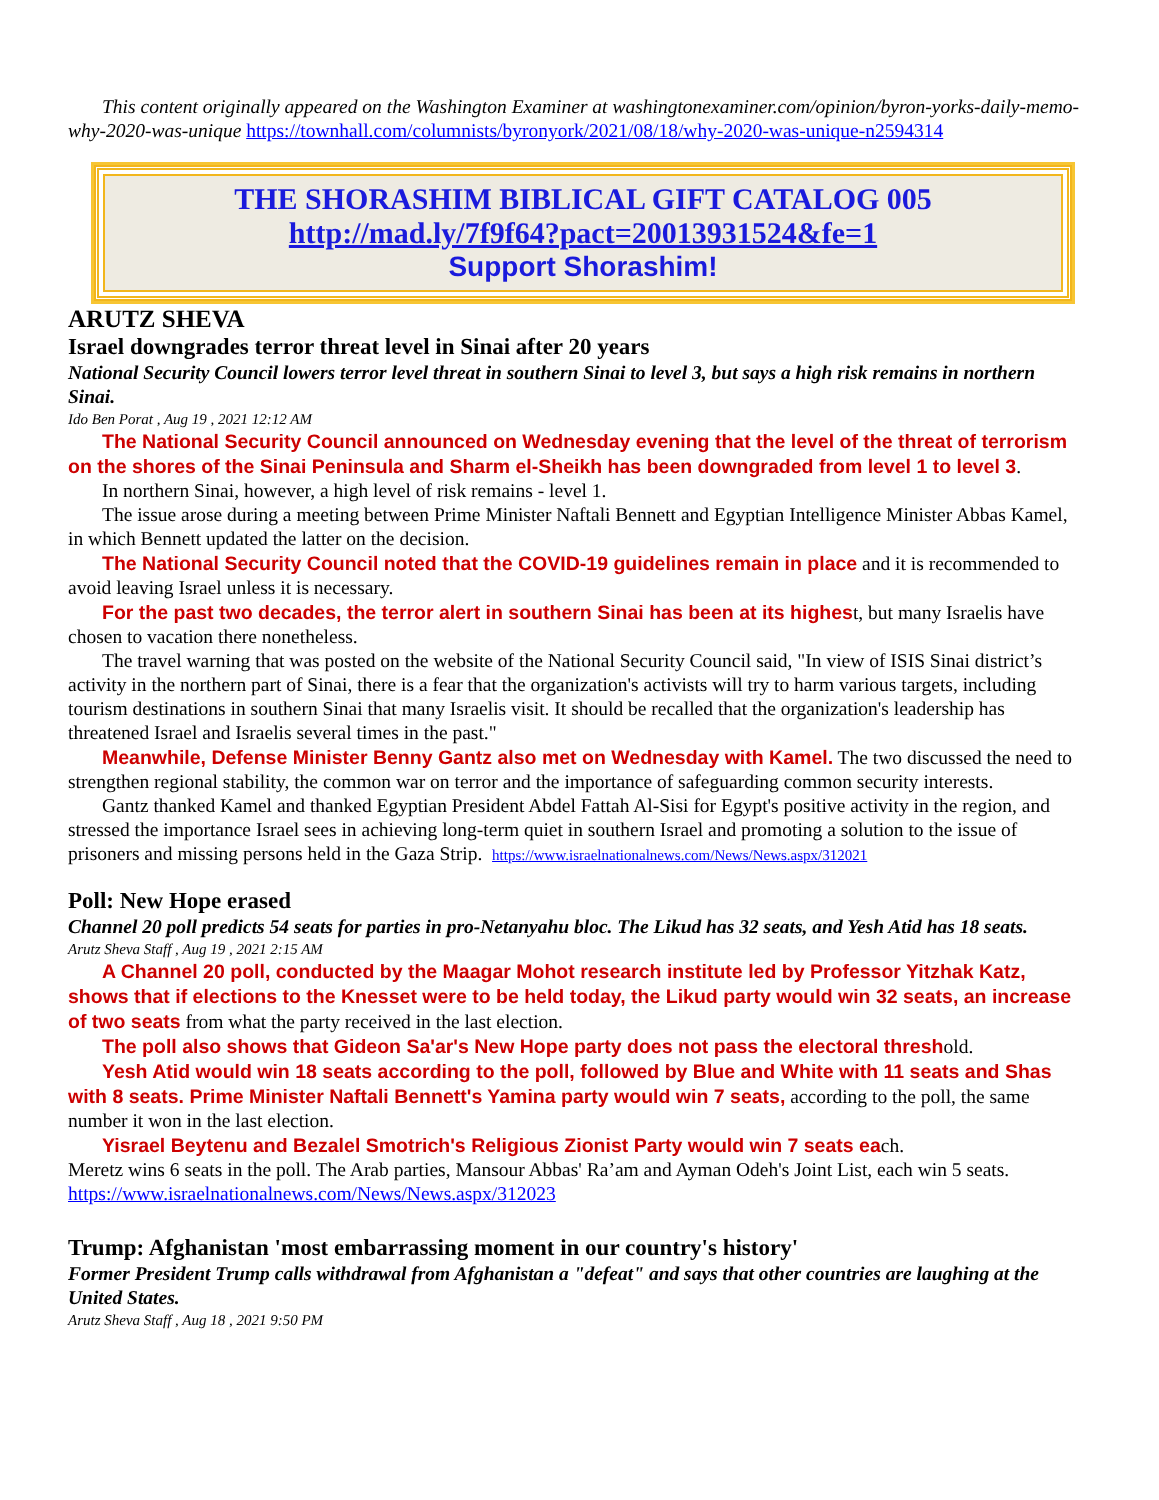This content originally appeared on the Washington Examiner at washingtonexaminer.com/opinion/byron-yorks-daily-memo-why-2020-was-unique https://townhall.com/columnists/byronyork/2021/08/18/why-2020-was-unique-n2594314
THE SHORASHIM BIBLICAL GIFT CATALOG 005
http://mad.ly/7f9f64?pact=20013931524&fe=1
Support Shorashim!
ARUTZ SHEVA
Israel downgrades terror threat level in Sinai after 20 years
National Security Council lowers terror level threat in southern Sinai to level 3, but says a high risk remains in northern Sinai.
Ido Ben Porat , Aug 19 , 2021 12:12 AM
The National Security Council announced on Wednesday evening that the level of the threat of terrorism on the shores of the Sinai Peninsula and Sharm el-Sheikh has been downgraded from level 1 to level 3.
In northern Sinai, however, a high level of risk remains - level 1.
The issue arose during a meeting between Prime Minister Naftali Bennett and Egyptian Intelligence Minister Abbas Kamel, in which Bennett updated the latter on the decision.
The National Security Council noted that the COVID-19 guidelines remain in place and it is recommended to avoid leaving Israel unless it is necessary.
For the past two decades, the terror alert in southern Sinai has been at its highest, but many Israelis have chosen to vacation there nonetheless.
The travel warning that was posted on the website of the National Security Council said, "In view of ISIS Sinai district’s activity in the northern part of Sinai, there is a fear that the organization's activists will try to harm various targets, including tourism destinations in southern Sinai that many Israelis visit. It should be recalled that the organization's leadership has threatened Israel and Israelis several times in the past."
Meanwhile, Defense Minister Benny Gantz also met on Wednesday with Kamel. The two discussed the need to strengthen regional stability, the common war on terror and the importance of safeguarding common security interests.
Gantz thanked Kamel and thanked Egyptian President Abdel Fattah Al-Sisi for Egypt's positive activity in the region, and stressed the importance Israel sees in achieving long-term quiet in southern Israel and promoting a solution to the issue of prisoners and missing persons held in the Gaza Strip. https://www.israelnationalnews.com/News/News.aspx/312021
Poll: New Hope erased
Channel 20 poll predicts 54 seats for parties in pro-Netanyahu bloc. The Likud has 32 seats, and Yesh Atid has 18 seats.
Arutz Sheva Staff , Aug 19 , 2021 2:15 AM
A Channel 20 poll, conducted by the Maagar Mohot research institute led by Professor Yitzhak Katz, shows that if elections to the Knesset were to be held today, the Likud party would win 32 seats, an increase of two seats from what the party received in the last election.
The poll also shows that Gideon Sa'ar's New Hope party does not pass the electoral threshold.
Yesh Atid would win 18 seats according to the poll, followed by Blue and White with 11 seats and Shas with 8 seats. Prime Minister Naftali Bennett's Yamina party would win 7 seats, according to the poll, the same number it won in the last election.
Yisrael Beytenu and Bezalel Smotrich's Religious Zionist Party would win 7 seats each.
Meretz wins 6 seats in the poll. The Arab parties, Mansour Abbas' Ra’am and Ayman Odeh's Joint List, each win 5 seats. https://www.israelnationalnews.com/News/News.aspx/312023
Trump: Afghanistan 'most embarrassing moment in our country's history'
Former President Trump calls withdrawal from Afghanistan a "defeat" and says that other countries are laughing at the United States.
Arutz Sheva Staff , Aug 18 , 2021 9:50 PM